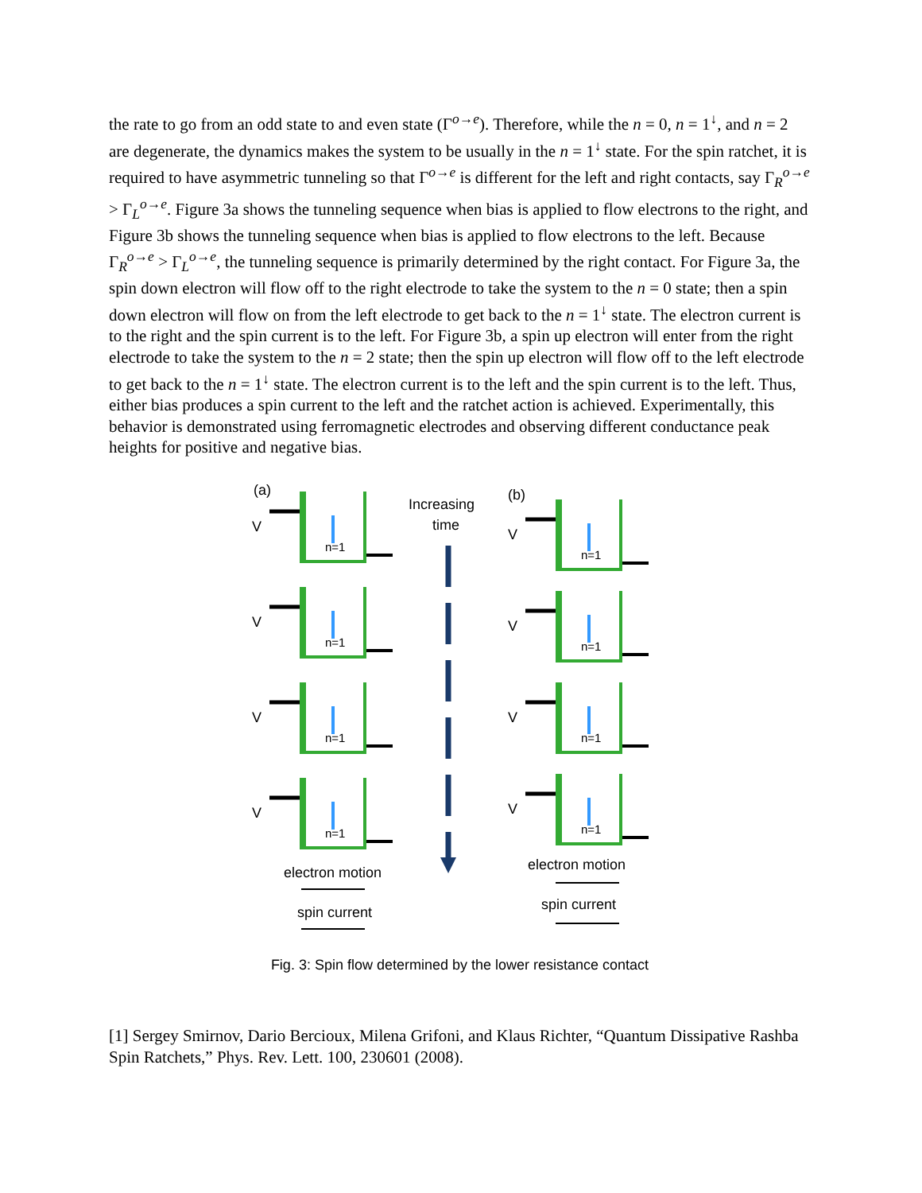the rate to go from an odd state to and even state (Γ<sup>o→e</sup>). Therefore, while the n = 0, n = 1<sup>↓</sup>, and n = 2 are degenerate, the dynamics makes the system to be usually in the n = 1<sup>↓</sup> state. For the spin ratchet, it is required to have asymmetric tunneling so that Γ<sup>o→e</sup> is different for the left and right contacts, say Γ<sub>R</sub><sup>o→e</sup> > Γ<sub>L</sub><sup>o→e</sup>. Figure 3a shows the tunneling sequence when bias is applied to flow electrons to the right, and Figure 3b shows the tunneling sequence when bias is applied to flow electrons to the left. Because Γ<sub>R</sub><sup>o→e</sup> > Γ<sub>L</sub><sup>o→e</sup>, the tunneling sequence is primarily determined by the right contact. For Figure 3a, the spin down electron will flow off to the right electrode to take the system to the n = 0 state; then a spin down electron will flow on from the left electrode to get back to the n = 1<sup>↓</sup> state. The electron current is to the right and the spin current is to the left. For Figure 3b, a spin up electron will enter from the right electrode to take the system to the n = 2 state; then the spin up electron will flow off to the left electrode to get back to the n = 1<sup>↓</sup> state. The electron current is to the left and the spin current is to the left. Thus, either bias produces a spin current to the left and the ratchet action is achieved. Experimentally, this behavior is demonstrated using ferromagnetic electrodes and observing different conductance peak heights for positive and negative bias.
(a)
(b)
Increasing
time
V
n=1
electron motion
spin current
electron motion
spin current
Fig. 3: Spin flow determined by the lower resistance contact
[1] Sergey Smirnov, Dario Bercioux, Milena Grifoni, and Klaus Richter, “Quantum Dissipative Rashba Spin Ratchets,” Phys. Rev. Lett. 100, 230601 (2008).